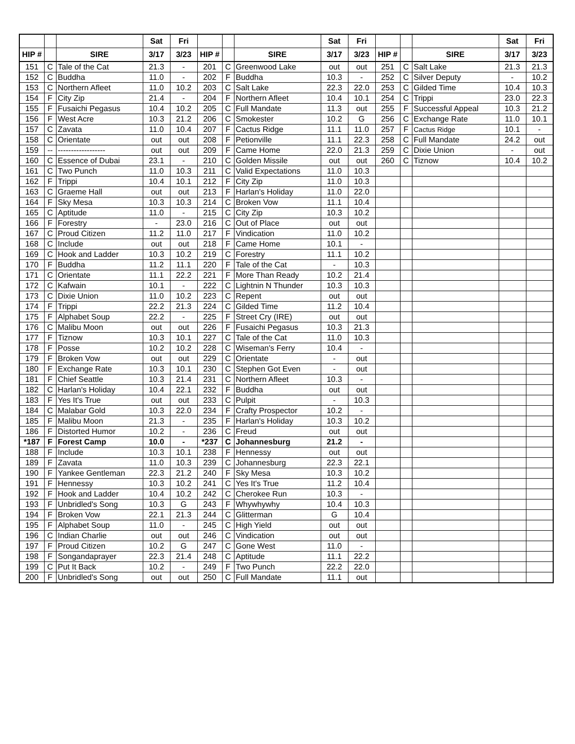| | | | Sat | Fri | | | | Sat | Fri | | | | Sat | Fri |
| --- | --- | --- | --- | --- | --- | --- | --- | --- | --- | --- | --- | --- | --- | --- |
| HIP # | | SIRE | 3/17 | 3/23 | HIP # | | SIRE | 3/17 | 3/23 | HIP # | | SIRE | 3/17 | 3/23 |
| 151 | C | Tale of the Cat | 21.3 | - | 201 | C | Greenwood Lake | out | out | 251 | C | Salt Lake | 21.3 | 21.3 |
| 152 | C | Buddha | 11.0 | - | 202 | F | Buddha | 10.3 | - | 252 | C | Silver Deputy | - | 10.2 |
| 153 | C | Northern Afleet | 11.0 | 10.2 | 203 | C | Salt Lake | 22.3 | 22.0 | 253 | C | Gilded Time | 10.4 | 10.3 |
| 154 | F | City Zip | 21.4 | - | 204 | F | Northern Afleet | 10.4 | 10.1 | 254 | C | Trippi | 23.0 | 22.3 |
| 155 | F | Fusaichi Pegasus | 10.4 | 10.2 | 205 | C | Full Mandate | 11.3 | out | 255 | F | Successful Appeal | 10.3 | 21.2 |
| 156 | F | West Acre | 10.3 | 21.2 | 206 | C | Smokester | 10.2 | G | 256 | C | Exchange Rate | 11.0 | 10.1 |
| 157 | C | Zavata | 11.0 | 10.4 | 207 | F | Cactus Ridge | 11.1 | 11.0 | 257 | F | Cactus Ridge | 10.1 | - |
| 158 | C | Orientate | out | out | 208 | F | Petionville | 11.1 | 22.3 | 258 | C | Full Mandate | 24.2 | out |
| 159 | -- | ------------------ | out | out | 209 | F | Came Home | 22.0 | 21.3 | 259 | C | Dixie Union | - | out |
| 160 | C | Essence of Dubai | 23.1 | - | 210 | C | Golden Missile | out | out | 260 | C | Tiznow | 10.4 | 10.2 |
| 161 | C | Two Punch | 11.0 | 10.3 | 211 | C | Valid Expectations | 11.0 | 10.3 | | | | | |
| 162 | F | Trippi | 10.4 | 10.1 | 212 | F | City Zip | 11.0 | 10.3 | | | | | |
| 163 | C | Graeme Hall | out | out | 213 | F | Harlan's Holiday | 11.0 | 22.0 | | | | | |
| 164 | F | Sky Mesa | 10.3 | 10.3 | 214 | C | Broken Vow | 11.1 | 10.4 | | | | | |
| 165 | C | Aptitude | 11.0 | - | 215 | C | City Zip | 10.3 | 10.2 | | | | | |
| 166 | F | Forestry | - | 23.0 | 216 | C | Out of Place | out | out | | | | | |
| 167 | C | Proud Citizen | 11.2 | 11.0 | 217 | F | Vindication | 11.0 | 10.2 | | | | | |
| 168 | C | Include | out | out | 218 | F | Came Home | 10.1 | - | | | | | |
| 169 | C | Hook and Ladder | 10.3 | 10.2 | 219 | C | Forestry | 11.1 | 10.2 | | | | | |
| 170 | F | Buddha | 11.2 | 11.1 | 220 | F | Tale of the Cat | - | 10.3 | | | | | |
| 171 | C | Orientate | 11.1 | 22.2 | 221 | F | More Than Ready | 10.2 | 21.4 | | | | | |
| 172 | C | Kafwain | 10.1 | - | 222 | C | Lightnin N Thunder | 10.3 | 10.3 | | | | | |
| 173 | C | Dixie Union | 11.0 | 10.2 | 223 | C | Repent | out | out | | | | | |
| 174 | F | Trippi | 22.2 | 21.3 | 224 | C | Gilded Time | 11.2 | 10.4 | | | | | |
| 175 | F | Alphabet Soup | 22.2 | - | 225 | F | Street Cry (IRE) | out | out | | | | | |
| 176 | C | Malibu Moon | out | out | 226 | F | Fusaichi Pegasus | 10.3 | 21.3 | | | | | |
| 177 | F | Tiznow | 10.3 | 10.1 | 227 | C | Tale of the Cat | 11.0 | 10.3 | | | | | |
| 178 | F | Posse | 10.2 | 10.2 | 228 | C | Wiseman's Ferry | 10.4 | - | | | | | |
| 179 | F | Broken Vow | out | out | 229 | C | Orientate | - | out | | | | | |
| 180 | F | Exchange Rate | 10.3 | 10.1 | 230 | C | Stephen Got Even | - | out | | | | | |
| 181 | F | Chief Seattle | 10.3 | 21.4 | 231 | C | Northern Afleet | 10.3 | - | | | | | |
| 182 | C | Harlan's Holiday | 10.4 | 22.1 | 232 | F | Buddha | out | out | | | | | |
| 183 | F | Yes It's True | out | out | 233 | C | Pulpit | - | 10.3 | | | | | |
| 184 | C | Malabar Gold | 10.3 | 22.0 | 234 | F | Crafty Prospector | 10.2 | - | | | | | |
| 185 | F | Malibu Moon | 21.3 | - | 235 | F | Harlan's Holiday | 10.3 | 10.2 | | | | | |
| 186 | F | Distorted Humor | 10.2 | - | 236 | C | Freud | out | out | | | | | |
| *187 | F | Forest Camp | 10.0 | - | *237 | C | Johannesburg | 21.2 | - | | | | | |
| 188 | F | Include | 10.3 | 10.1 | 238 | F | Hennessy | out | out | | | | | |
| 189 | F | Zavata | 11.0 | 10.3 | 239 | C | Johannesburg | 22.3 | 22.1 | | | | | |
| 190 | F | Yankee Gentleman | 22.3 | 21.2 | 240 | F | Sky Mesa | 10.3 | 10.2 | | | | | |
| 191 | F | Hennessy | 10.3 | 10.2 | 241 | C | Yes It's True | 11.2 | 10.4 | | | | | |
| 192 | F | Hook and Ladder | 10.4 | 10.2 | 242 | C | Cherokee Run | 10.3 | - | | | | | |
| 193 | F | Unbridled's Song | 10.3 | G | 243 | F | Whywhywhy | 10.4 | 10.3 | | | | | |
| 194 | F | Broken Vow | 22.1 | 21.3 | 244 | C | Glitterman | G | 10.4 | | | | | |
| 195 | F | Alphabet Soup | 11.0 | - | 245 | C | High Yield | out | out | | | | | |
| 196 | C | Indian Charlie | out | out | 246 | C | Vindication | out | out | | | | | |
| 197 | F | Proud Citizen | 10.2 | G | 247 | C | Gone West | 11.0 | - | | | | | |
| 198 | F | Songandaprayer | 22.3 | 21.4 | 248 | C | Aptitude | 11.1 | 22.2 | | | | | |
| 199 | C | Put It Back | 10.2 | - | 249 | F | Two Punch | 22.2 | 22.0 | | | | | |
| 200 | F | Unbridled's Song | out | out | 250 | C | Full Mandate | 11.1 | out | | | | | |